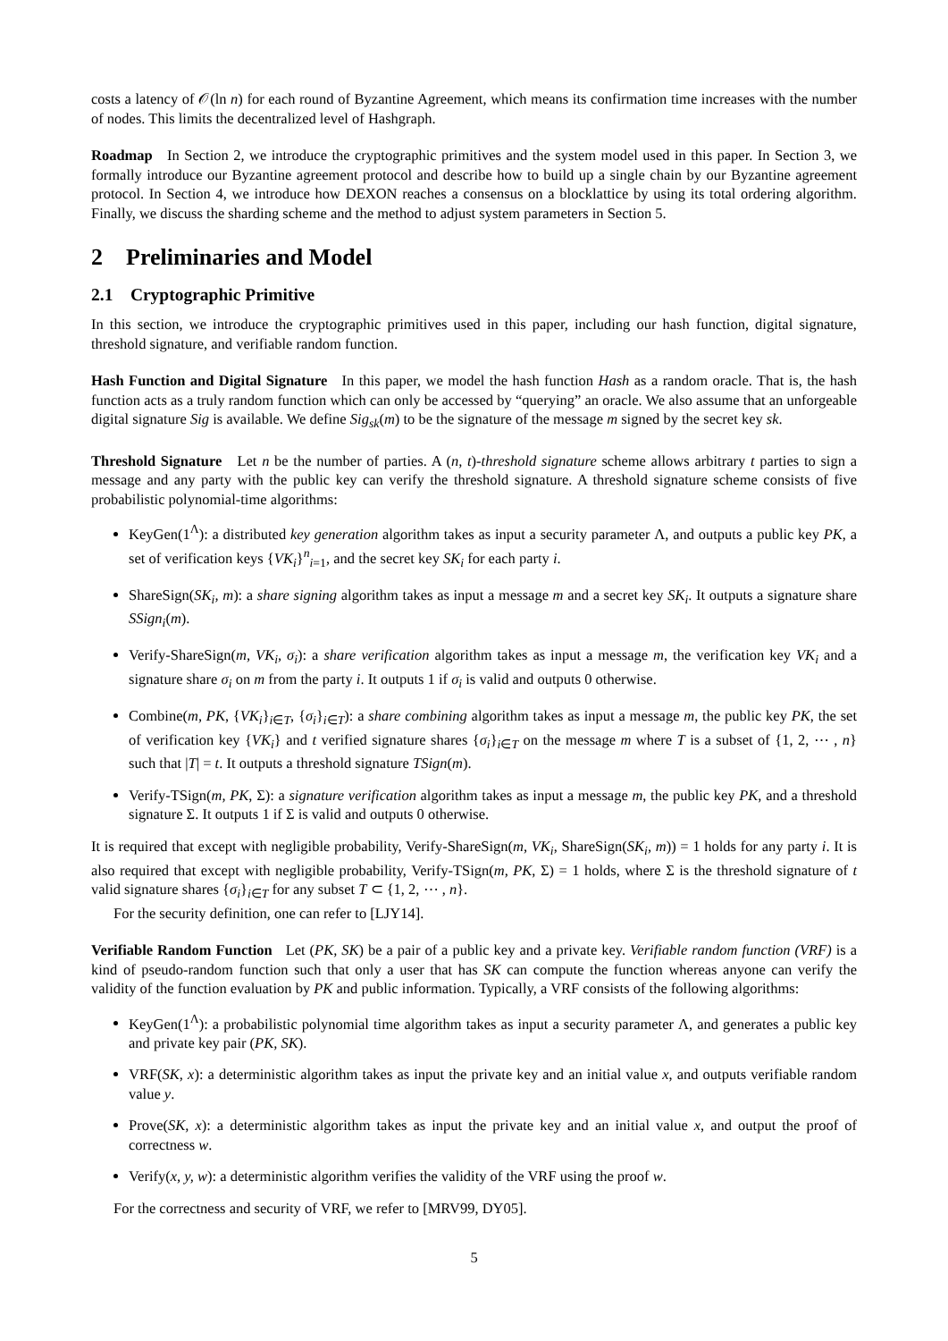costs a latency of 𝒪(ln n) for each round of Byzantine Agreement, which means its confirmation time increases with the number of nodes. This limits the decentralized level of Hashgraph.
Roadmap In Section 2, we introduce the cryptographic primitives and the system model used in this paper. In Section 3, we formally introduce our Byzantine agreement protocol and describe how to build up a single chain by our Byzantine agreement protocol. In Section 4, we introduce how DEXON reaches a consensus on a blocklattice by using its total ordering algorithm. Finally, we discuss the sharding scheme and the method to adjust system parameters in Section 5.
2 Preliminaries and Model
2.1 Cryptographic Primitive
In this section, we introduce the cryptographic primitives used in this paper, including our hash function, digital signature, threshold signature, and verifiable random function.
Hash Function and Digital Signature In this paper, we model the hash function Hash as a random oracle. That is, the hash function acts as a truly random function which can only be accessed by “querying” an oracle. We also assume that an unforgeable digital signature Sig is available. We define Sig<sub>sk</sub>(m) to be the signature of the message m signed by the secret key sk.
Threshold Signature Let n be the number of parties. A (n, t)-threshold signature scheme allows arbitrary t parties to sign a message and any party with the public key can verify the threshold signature. A threshold signature scheme consists of five probabilistic polynomial-time algorithms:
KeyGen(1<sup>Λ</sup>): a distributed key generation algorithm takes as input a security parameter Λ, and outputs a public key PK, a set of verification keys {VK<sub>i</sub>}<sup>n</sup><sub>i=1</sub>, and the secret key SK<sub>i</sub> for each party i.
ShareSign(SK<sub>i</sub>, m): a share signing algorithm takes as input a message m and a secret key SK<sub>i</sub>. It outputs a signature share SSign<sub>i</sub>(m).
Verify-ShareSign(m, VK<sub>i</sub>, σ<sub>i</sub>): a share verification algorithm takes as input a message m, the verification key VK<sub>i</sub> and a signature share σ<sub>i</sub> on m from the party i. It outputs 1 if σ<sub>i</sub> is valid and outputs 0 otherwise.
Combine(m, PK, {VK<sub>i</sub>}<sub>i∈T</sub>, {σ<sub>i</sub>}<sub>i∈T</sub>): a share combining algorithm takes as input a message m, the public key PK, the set of verification key {VK<sub>i</sub>} and t verified signature shares {σ<sub>i</sub>}<sub>i∈T</sub> on the message m where T is a subset of {1, 2, ⋯ , n} such that |T| = t. It outputs a threshold signature TSign(m).
Verify-TSign(m, PK, Σ): a signature verification algorithm takes as input a message m, the public key PK, and a threshold signature Σ. It outputs 1 if Σ is valid and outputs 0 otherwise.
It is required that except with negligible probability, Verify-ShareSign(m, VK<sub>i</sub>, ShareSign(SK<sub>i</sub>, m)) = 1 holds for any party i. It is also required that except with negligible probability, Verify-TSign(m, PK, Σ) = 1 holds, where Σ is the threshold signature of t valid signature shares {σ<sub>i</sub>}<sub>i∈T</sub> for any subset T ⊂ {1, 2, ⋯ , n}.
For the security definition, one can refer to [LJY14].
Verifiable Random Function Let (PK, SK) be a pair of a public key and a private key. Verifiable random function (VRF) is a kind of pseudo-random function such that only a user that has SK can compute the function whereas anyone can verify the validity of the function evaluation by PK and public information. Typically, a VRF consists of the following algorithms:
KeyGen(1<sup>Λ</sup>): a probabilistic polynomial time algorithm takes as input a security parameter Λ, and generates a public key and private key pair (PK, SK).
VRF(SK, x): a deterministic algorithm takes as input the private key and an initial value x, and outputs verifiable random value y.
Prove(SK, x): a deterministic algorithm takes as input the private key and an initial value x, and output the proof of correctness w.
Verify(x, y, w): a deterministic algorithm verifies the validity of the VRF using the proof w.
For the correctness and security of VRF, we refer to [MRV99, DY05].
5